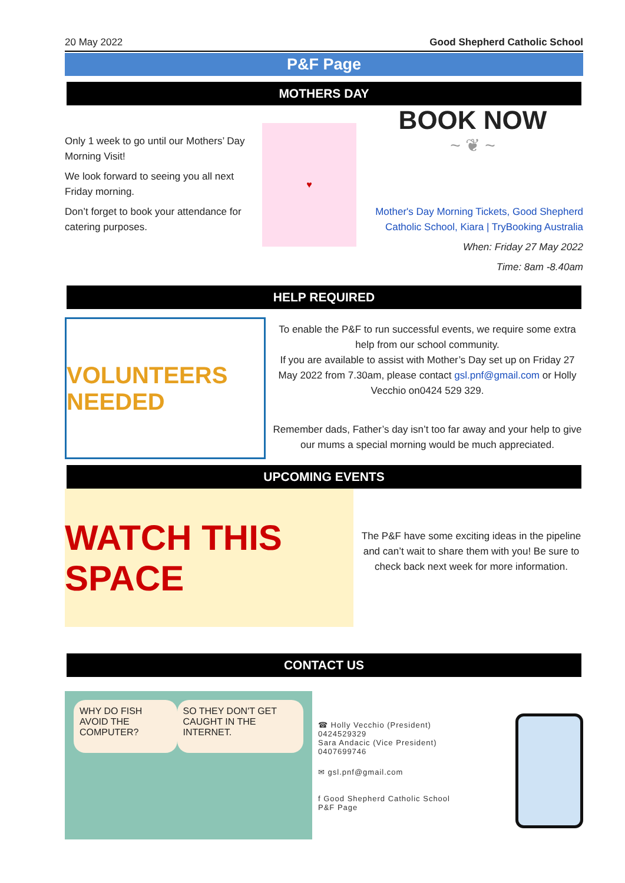20 May 2022 Good Shepherd Catholic School
P&F Page
MOTHERS DAY
Only 1 week to go until our Mothers’ Day Morning Visit!
We look forward to seeing you all next Friday morning.
Don’t forget to book your attendance for catering purposes.
♥
BOOK NOW
~ ❦ ~
Mother's Day Morning Tickets, Good Shepherd Catholic School, Kiara | TryBooking Australia
When: Friday 27 May 2022
Time: 8am -8.40am
HELP REQUIRED
VOLUNTEERS NEEDED
To enable the P&F to run successful events, we require some extra help from our school community.
If you are available to assist with Mother’s Day set up on Friday 27 May 2022 from 7.30am, please contact gsl.pnf@gmail.com or Holly Vecchio on0424 529 329.
Remember dads, Father’s day isn’t too far away and your help to give our mums a special morning would be much appreciated.
UPCOMING EVENTS
WATCH THIS SPACE
The P&F have some exciting ideas in the pipeline and can’t wait to share them with you! Be sure to check back next week for more information.
CONTACT US
WHY DO FISH AVOID THE COMPUTER?
SO THEY DON'T GET CAUGHT IN THE INTERNET.
☎ Holly Vecchio (President)
0424529329
Sara Andacic (Vice President)
0407699746
✉ gsl.pnf@gmail.com
f Good Shepherd Catholic School
P&F Page